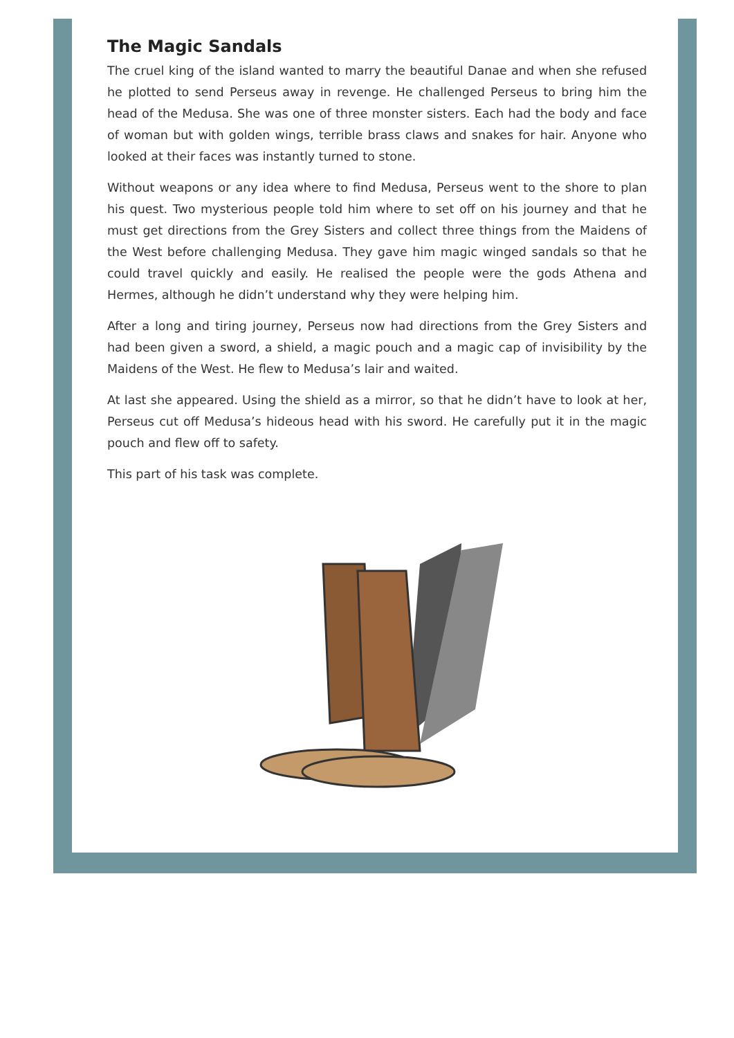The Magic Sandals
The cruel king of the island wanted to marry the beautiful Danae and when she refused he plotted to send Perseus away in revenge. He challenged Perseus to bring him the head of the Medusa. She was one of three monster sisters. Each had the body and face of woman but with golden wings, terrible brass claws and snakes for hair. Anyone who looked at their faces was instantly turned to stone.
Without weapons or any idea where to find Medusa, Perseus went to the shore to plan his quest. Two mysterious people told him where to set off on his journey and that he must get directions from the Grey Sisters and collect three things from the Maidens of the West before challenging Medusa. They gave him magic winged sandals so that he could travel quickly and easily. He realised the people were the gods Athena and Hermes, although he didn’t understand why they were helping him.
After a long and tiring journey, Perseus now had directions from the Grey Sisters and had been given a sword, a shield, a magic pouch and a magic cap of invisibility by the Maidens of the West. He flew to Medusa’s lair and waited.
At last she appeared. Using the shield as a mirror, so that he didn’t have to look at her, Perseus cut off Medusa’s hideous head with his sword. He carefully put it in the magic pouch and flew off to safety.
This part of his task was complete.